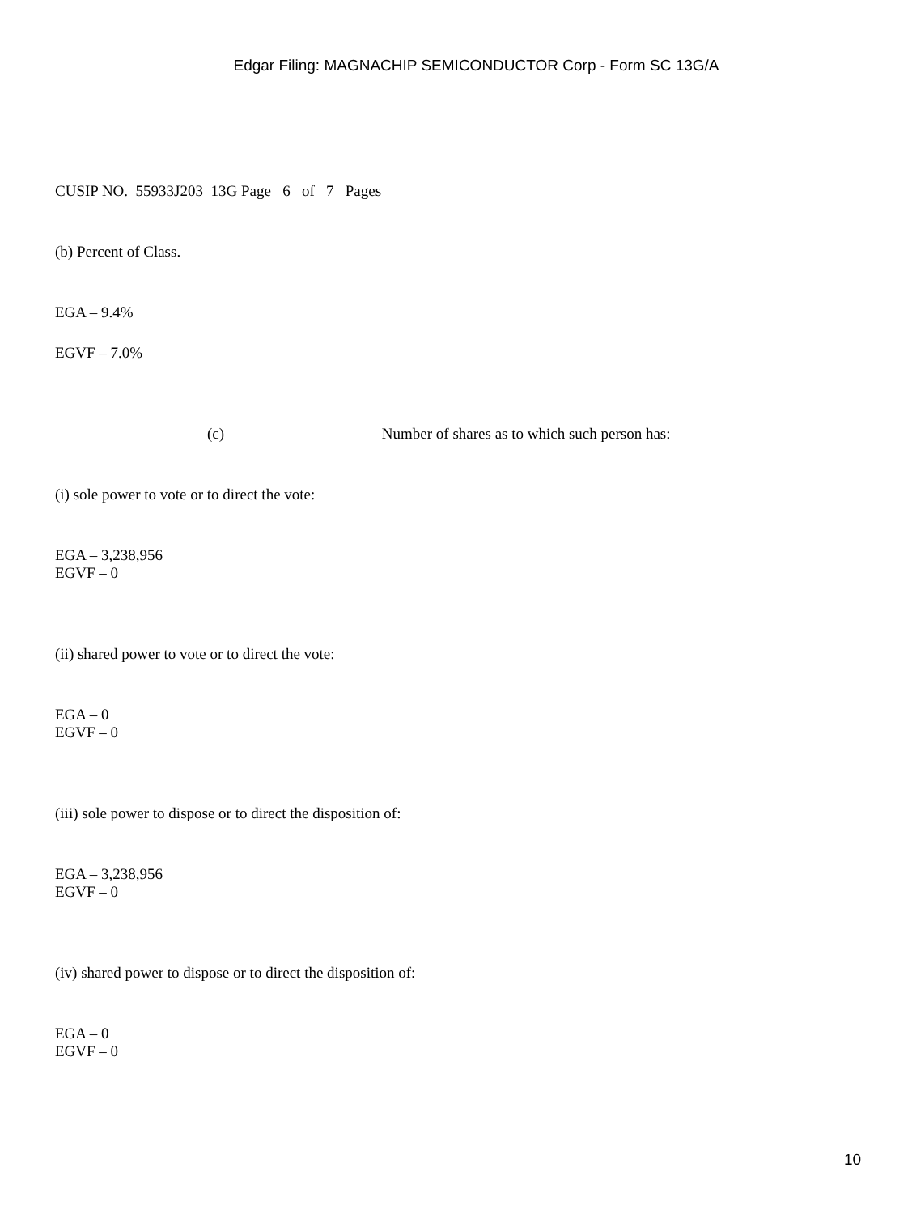Edgar Filing: MAGNACHIP SEMICONDUCTOR Corp - Form SC 13G/A
CUSIP NO. 55933J203 13G Page 6 of 7 Pages
(b) Percent of Class.
EGA – 9.4%
EGVF – 7.0%
(c) Number of shares as to which such person has:
(i) sole power to vote or to direct the vote:
EGA – 3,238,956
EGVF – 0
(ii) shared power to vote or to direct the vote:
EGA – 0
EGVF – 0
(iii) sole power to dispose or to direct the disposition of:
EGA – 3,238,956
EGVF – 0
(iv) shared power to dispose or to direct the disposition of:
EGA – 0
EGVF – 0
10